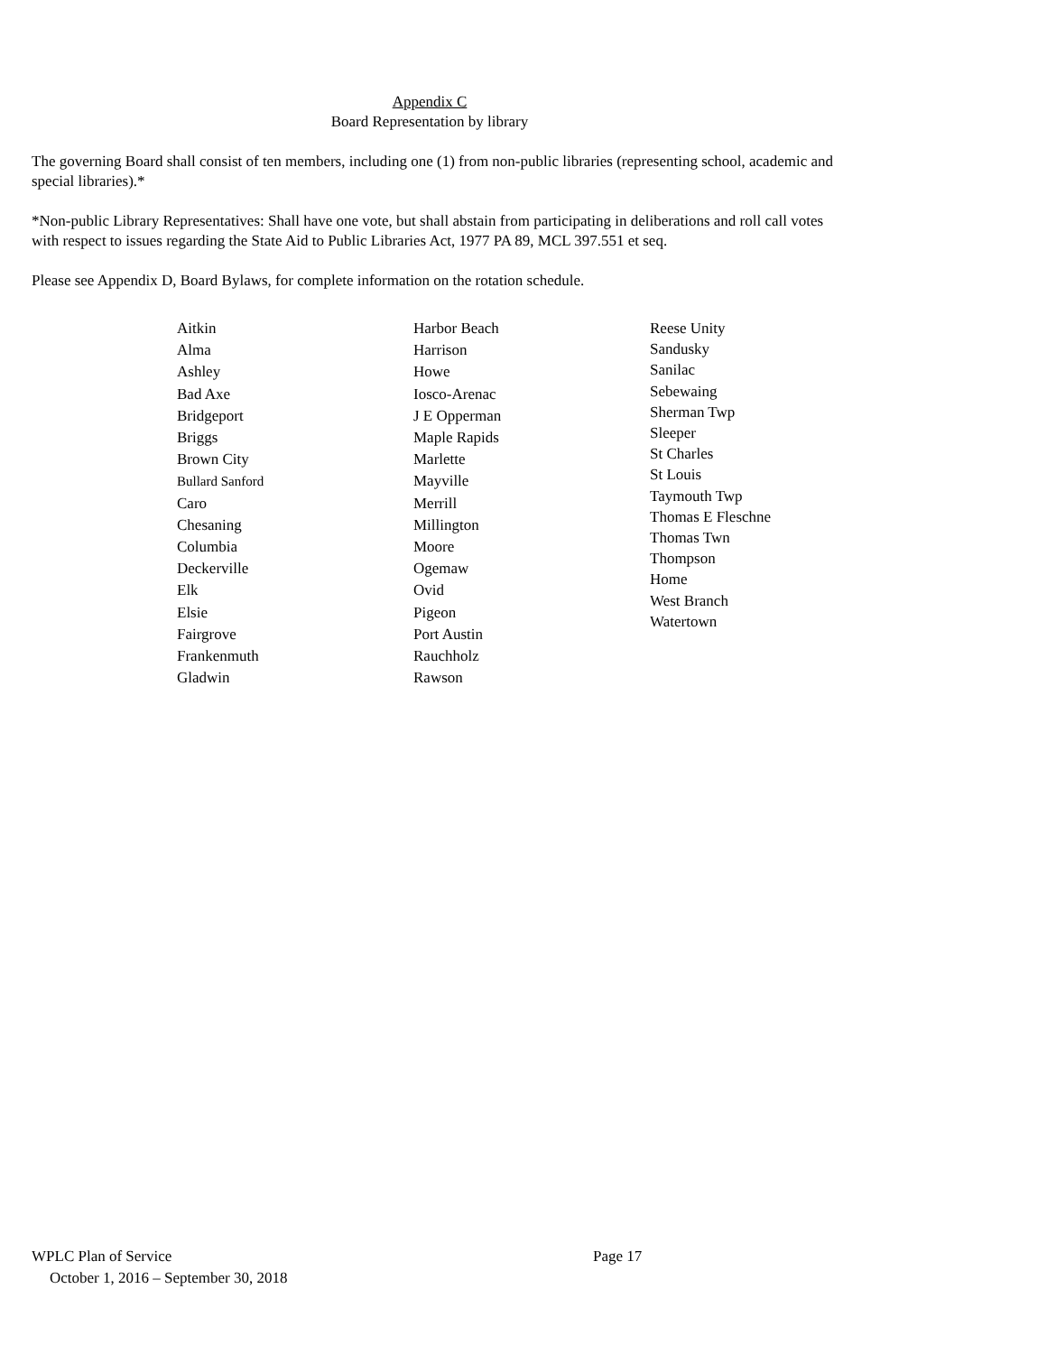Appendix C
Board Representation by library
The governing Board shall consist of ten members, including one (1) from non-public libraries (representing school, academic and special libraries).*
*Non-public Library Representatives: Shall have one vote, but shall abstain from participating in deliberations and roll call votes with respect to issues regarding the State Aid to Public Libraries Act, 1977 PA 89, MCL 397.551 et seq.
Please see Appendix D, Board Bylaws, for complete information on the rotation schedule.
Aitkin
Alma
Ashley
Bad Axe
Bridgeport
Briggs
Brown City
Bullard Sanford
Caro
Chesaning
Columbia
Deckerville
Elk
Elsie
Fairgrove
Frankenmuth
Gladwin
Harbor Beach
Harrison
Howe
Iosco-Arenac
J E Opperman
Maple Rapids
Marlette
Mayville
Merrill
Millington
Moore
Ogemaw
Ovid
Pigeon
Port Austin
Rauchholz
Rawson
Reese Unity
Sandusky
Sanilac
Sebewaing
Sherman Twp
Sleeper
St Charles
St Louis
Taymouth Twp
Thomas E Fleschne
Thomas Twn
Thompson
Home
West Branch
Watertown
WPLC Plan of Service Page 17
October 1, 2016 – September 30, 2018